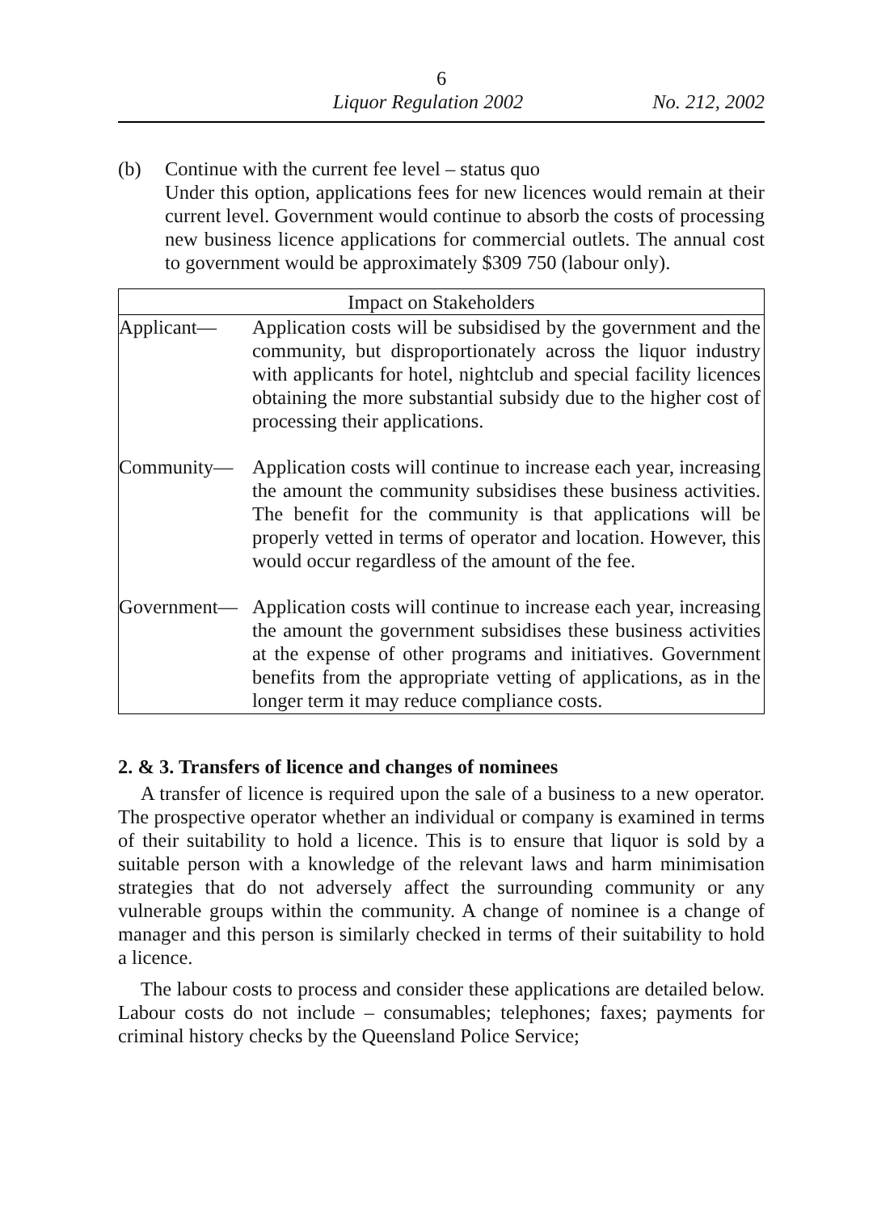6
Liquor Regulation 2002 No. 212, 2002
(b) Continue with the current fee level – status quo
Under this option, applications fees for new licences would remain at their current level. Government would continue to absorb the costs of processing new business licence applications for commercial outlets. The annual cost to government would be approximately $309 750 (labour only).
| Impact on Stakeholders | |
| --- | --- |
| Applicant— | Application costs will be subsidised by the government and the community, but disproportionately across the liquor industry with applicants for hotel, nightclub and special facility licences obtaining the more substantial subsidy due to the higher cost of processing their applications. |
| Community— | Application costs will continue to increase each year, increasing the amount the community subsidises these business activities. The benefit for the community is that applications will be properly vetted in terms of operator and location. However, this would occur regardless of the amount of the fee. |
| Government— | Application costs will continue to increase each year, increasing the amount the government subsidises these business activities at the expense of other programs and initiatives. Government benefits from the appropriate vetting of applications, as in the longer term it may reduce compliance costs. |
2. & 3. Transfers of licence and changes of nominees
A transfer of licence is required upon the sale of a business to a new operator. The prospective operator whether an individual or company is examined in terms of their suitability to hold a licence. This is to ensure that liquor is sold by a suitable person with a knowledge of the relevant laws and harm minimisation strategies that do not adversely affect the surrounding community or any vulnerable groups within the community. A change of nominee is a change of manager and this person is similarly checked in terms of their suitability to hold a licence.
The labour costs to process and consider these applications are detailed below. Labour costs do not include – consumables; telephones; faxes; payments for criminal history checks by the Queensland Police Service;